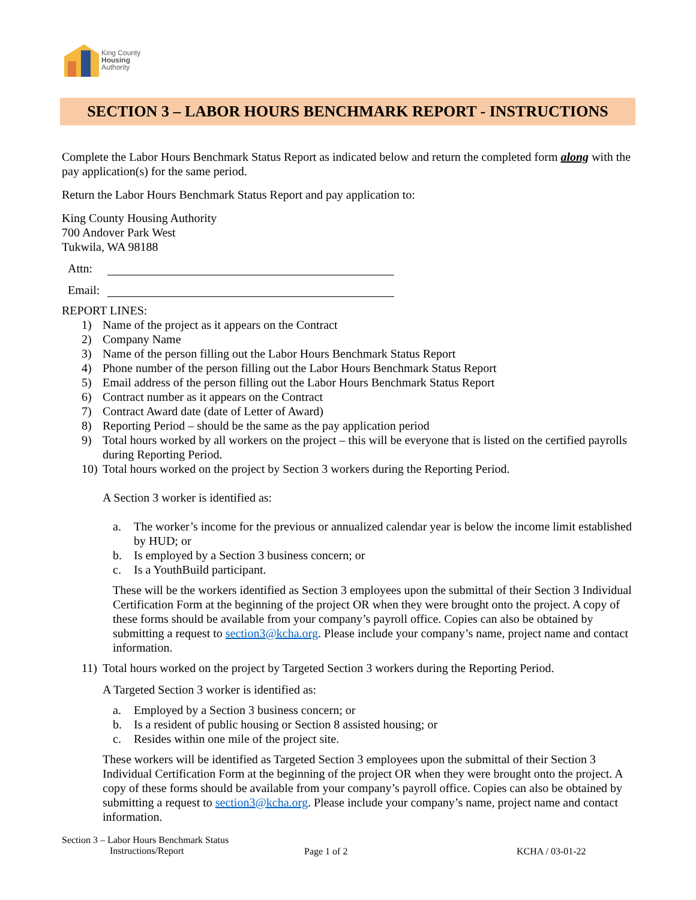King County
Housing
Authority
SECTION 3 – LABOR HOURS BENCHMARK REPORT - INSTRUCTIONS
Complete the Labor Hours Benchmark Status Report as indicated below and return the completed form along with the pay application(s) for the same period.
Return the Labor Hours Benchmark Status Report and pay application to:
King County Housing Authority
700 Andover Park West
Tukwila, WA 98188
Attn:
Email:
REPORT LINES:
1) Name of the project as it appears on the Contract
2) Company Name
3) Name of the person filling out the Labor Hours Benchmark Status Report
4) Phone number of the person filling out the Labor Hours Benchmark Status Report
5) Email address of the person filling out the Labor Hours Benchmark Status Report
6) Contract number as it appears on the Contract
7) Contract Award date (date of Letter of Award)
8) Reporting Period – should be the same as the pay application period
9) Total hours worked by all workers on the project – this will be everyone that is listed on the certified payrolls during Reporting Period.
10) Total hours worked on the project by Section 3 workers during the Reporting Period.
A Section 3 worker is identified as:
a. The worker’s income for the previous or annualized calendar year is below the income limit established by HUD; or
b. Is employed by a Section 3 business concern; or
c. Is a YouthBuild participant.
These will be the workers identified as Section 3 employees upon the submittal of their Section 3 Individual Certification Form at the beginning of the project OR when they were brought onto the project. A copy of these forms should be available from your company’s payroll office. Copies can also be obtained by submitting a request to section3@kcha.org. Please include your company’s name, project name and contact information.
11) Total hours worked on the project by Targeted Section 3 workers during the Reporting Period.
A Targeted Section 3 worker is identified as:
a. Employed by a Section 3 business concern; or
b. Is a resident of public housing or Section 8 assisted housing; or
c. Resides within one mile of the project site.
These workers will be identified as Targeted Section 3 employees upon the submittal of their Section 3 Individual Certification Form at the beginning of the project OR when they were brought onto the project. A copy of these forms should be available from your company’s payroll office. Copies can also be obtained by submitting a request to section3@kcha.org. Please include your company’s name, project name and contact information.
Section 3 – Labor Hours Benchmark Status
Instructions/Report
Page 1 of 2 KCHA / 03-01-22